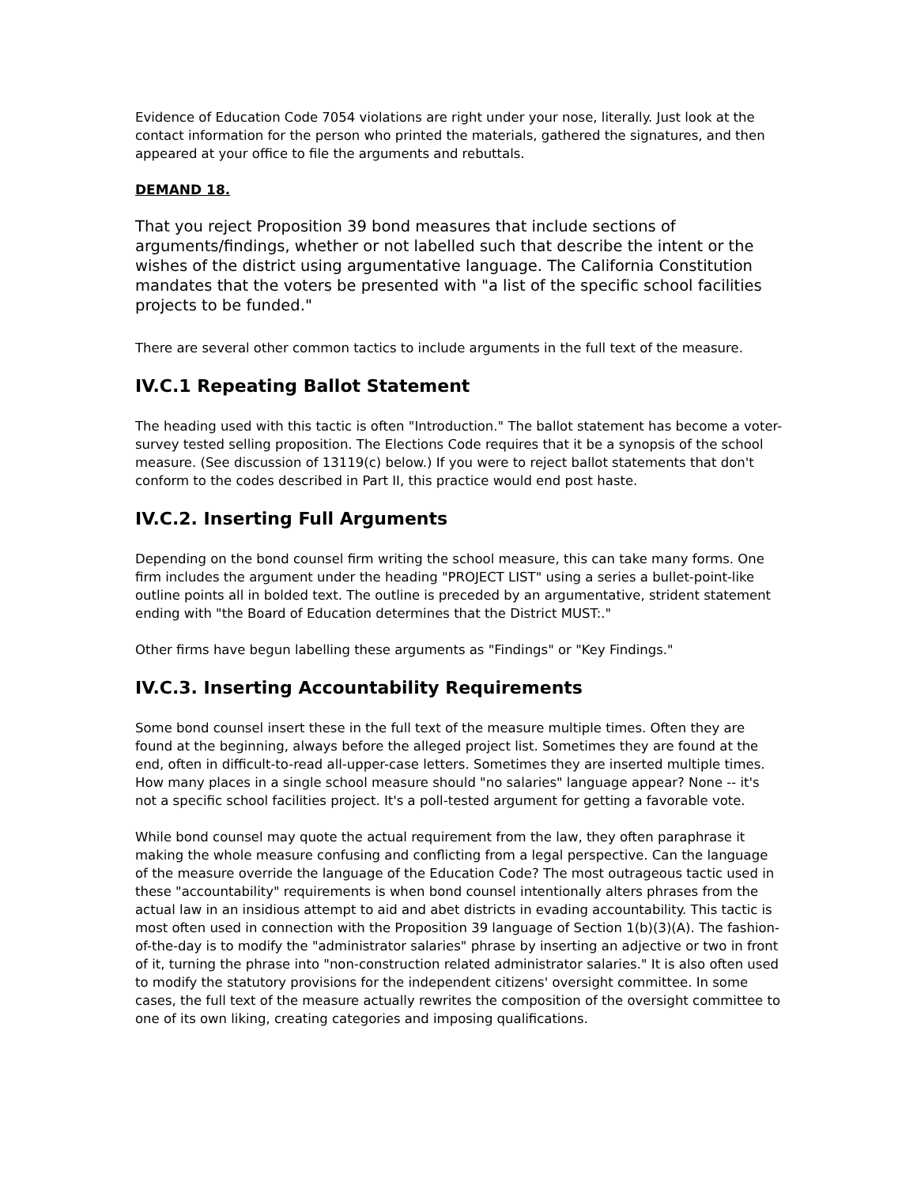Evidence of Education Code 7054 violations are right under your nose, literally. Just look at the contact information for the person who printed the materials, gathered the signatures, and then appeared at your office to file the arguments and rebuttals.
DEMAND 18.
That you reject Proposition 39 bond measures that include sections of arguments/findings, whether or not labelled such that describe the intent or the wishes of the district using argumentative language. The California Constitution mandates that the voters be presented with "a list of the specific school facilities projects to be funded."
There are several other common tactics to include arguments in the full text of the measure.
IV.C.1 Repeating Ballot Statement
The heading used with this tactic is often "Introduction." The ballot statement has become a voter-survey tested selling proposition. The Elections Code requires that it be a synopsis of the school measure. (See discussion of 13119(c) below.) If you were to reject ballot statements that don't conform to the codes described in Part II, this practice would end post haste.
IV.C.2. Inserting Full Arguments
Depending on the bond counsel firm writing the school measure, this can take many forms. One firm includes the argument under the heading "PROJECT LIST" using a series a bullet-point-like outline points all in bolded text. The outline is preceded by an argumentative, strident statement ending with "the Board of Education determines that the District MUST:."
Other firms have begun labelling these arguments as "Findings" or "Key Findings."
IV.C.3. Inserting Accountability Requirements
Some bond counsel insert these in the full text of the measure multiple times. Often they are found at the beginning, always before the alleged project list. Sometimes they are found at the end, often in difficult-to-read all-upper-case letters. Sometimes they are inserted multiple times. How many places in a single school measure should "no salaries" language appear? None -- it's not a specific school facilities project. It's a poll-tested argument for getting a favorable vote.
While bond counsel may quote the actual requirement from the law, they often paraphrase it making the whole measure confusing and conflicting from a legal perspective. Can the language of the measure override the language of the Education Code? The most outrageous tactic used in these "accountability" requirements is when bond counsel intentionally alters phrases from the actual law in an insidious attempt to aid and abet districts in evading accountability. This tactic is most often used in connection with the Proposition 39 language of Section 1(b)(3)(A). The fashion-of-the-day is to modify the "administrator salaries" phrase by inserting an adjective or two in front of it, turning the phrase into "non-construction related administrator salaries." It is also often used to modify the statutory provisions for the independent citizens' oversight committee. In some cases, the full text of the measure actually rewrites the composition of the oversight committee to one of its own liking, creating categories and imposing qualifications.